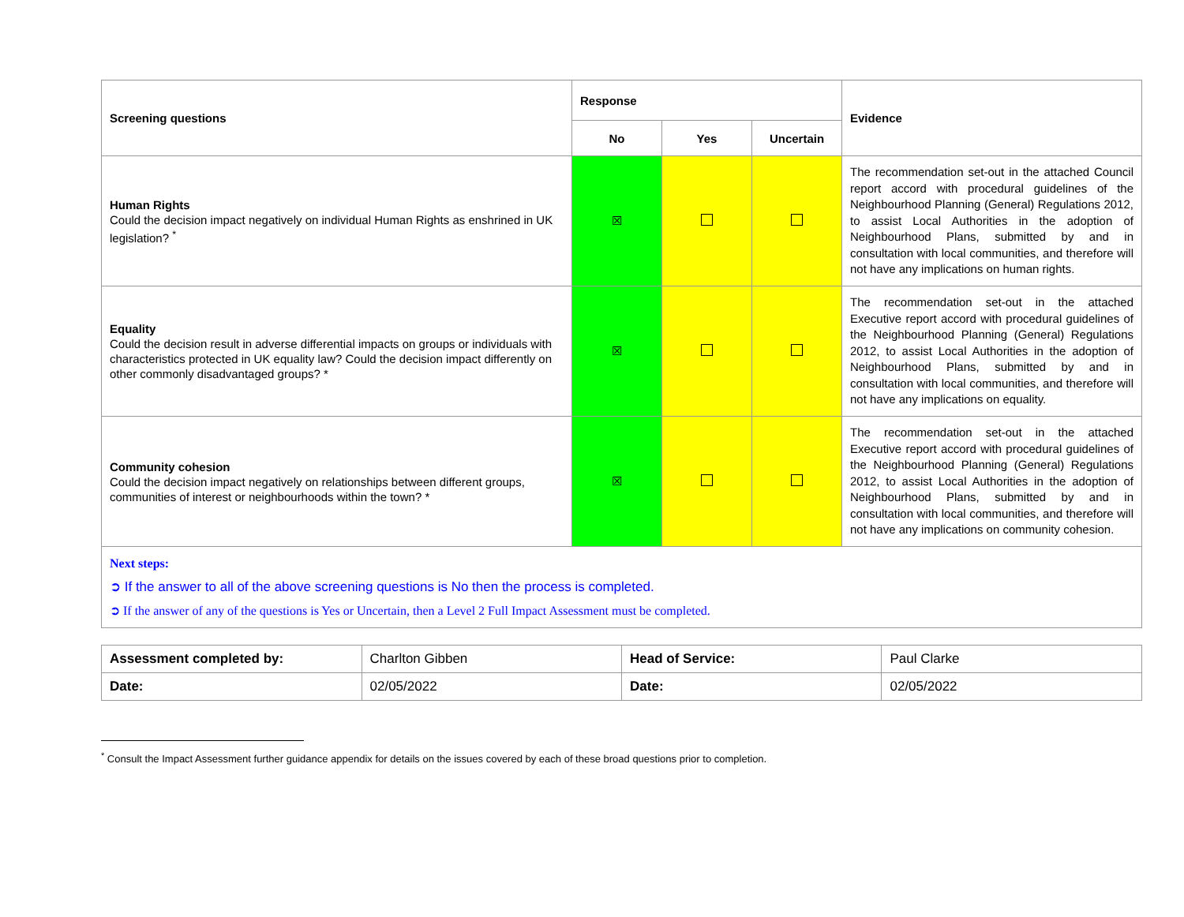| Screening questions | Response | | | Evidence |
| --- | --- | --- | --- | --- |
| | No | Yes | Uncertain | |
| Human Rights Could the decision impact negatively on individual Human Rights as enshrined in UK legislation? <sup>*</sup> | ☒ | | | The recommendation set-out in the attached Council report accord with procedural guidelines of the Neighbourhood Planning (General) Regulations 2012, to assist Local Authorities in the adoption of Neighbourhood Plans, submitted by and in consultation with local communities, and therefore will not have any implications on human rights. |
| Equality Could the decision result in adverse differential impacts on groups or individuals with characteristics protected in UK equality law? Could the decision impact differently on other commonly disadvantaged groups? * | ☒ | | | The recommendation set-out in the attached Executive report accord with procedural guidelines of the Neighbourhood Planning (General) Regulations 2012, to assist Local Authorities in the adoption of Neighbourhood Plans, submitted by and in consultation with local communities, and therefore will not have any implications on equality. |
| Community cohesion Could the decision impact negatively on relationships between different groups, communities of interest or neighbourhoods within the town? * | ☒ | | | The recommendation set-out in the attached Executive report accord with procedural guidelines of the Neighbourhood Planning (General) Regulations 2012, to assist Local Authorities in the adoption of Neighbourhood Plans, submitted by and in consultation with local communities, and therefore will not have any implications on community cohesion. |
| Next steps: ➲ If the answer to all of the above screening questions is No then the process is completed. ➲ If the answer of any of the questions is Yes or Uncertain, then a Level 2 Full Impact Assessment must be completed. | | | | |
| Assessment completed by: | Charlton Gibben | Head of Service: | Paul Clarke |
| Date: | 02/05/2022 | Date: | 02/05/2022 |
<sup>*</sup> Consult the Impact Assessment further guidance appendix for details on the issues covered by each of these broad questions prior to completion.